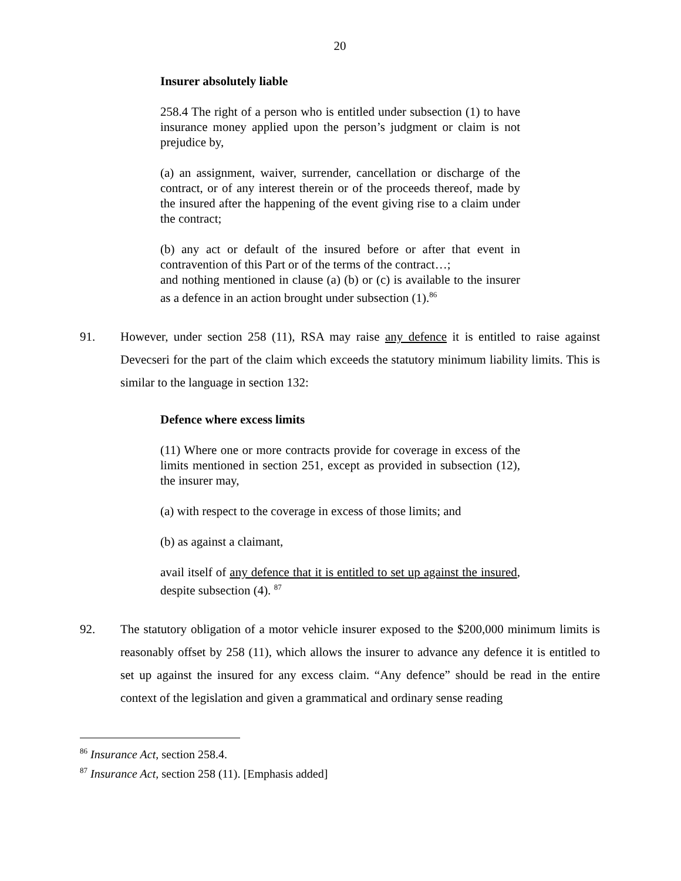20
Insurer absolutely liable
258.4 The right of a person who is entitled under subsection (1) to have insurance money applied upon the person’s judgment or claim is not prejudice by,
(a) an assignment, waiver, surrender, cancellation or discharge of the contract, or of any interest therein or of the proceeds thereof, made by the insured after the happening of the event giving rise to a claim under the contract;
(b) any act or default of the insured before or after that event in contravention of this Part or of the terms of the contract…;
and nothing mentioned in clause (a) (b) or (c) is available to the insurer as a defence in an action brought under subsection (1).<sup>86</sup>
91. However, under section 258 (11), RSA may raise any defence it is entitled to raise against Devecseri for the part of the claim which exceeds the statutory minimum liability limits. This is similar to the language in section 132:
Defence where excess limits
(11) Where one or more contracts provide for coverage in excess of the limits mentioned in section 251, except as provided in subsection (12), the insurer may,
(a) with respect to the coverage in excess of those limits; and
(b) as against a claimant,
avail itself of any defence that it is entitled to set up against the insured, despite subsection (4). <sup>87</sup>
92. The statutory obligation of a motor vehicle insurer exposed to the $200,000 minimum limits is reasonably offset by 258 (11), which allows the insurer to advance any defence it is entitled to set up against the insured for any excess claim. “Any defence” should be read in the entire context of the legislation and given a grammatical and ordinary sense reading
<sup>86</sup> Insurance Act, section 258.4.
<sup>87</sup> Insurance Act, section 258 (11). [Emphasis added]